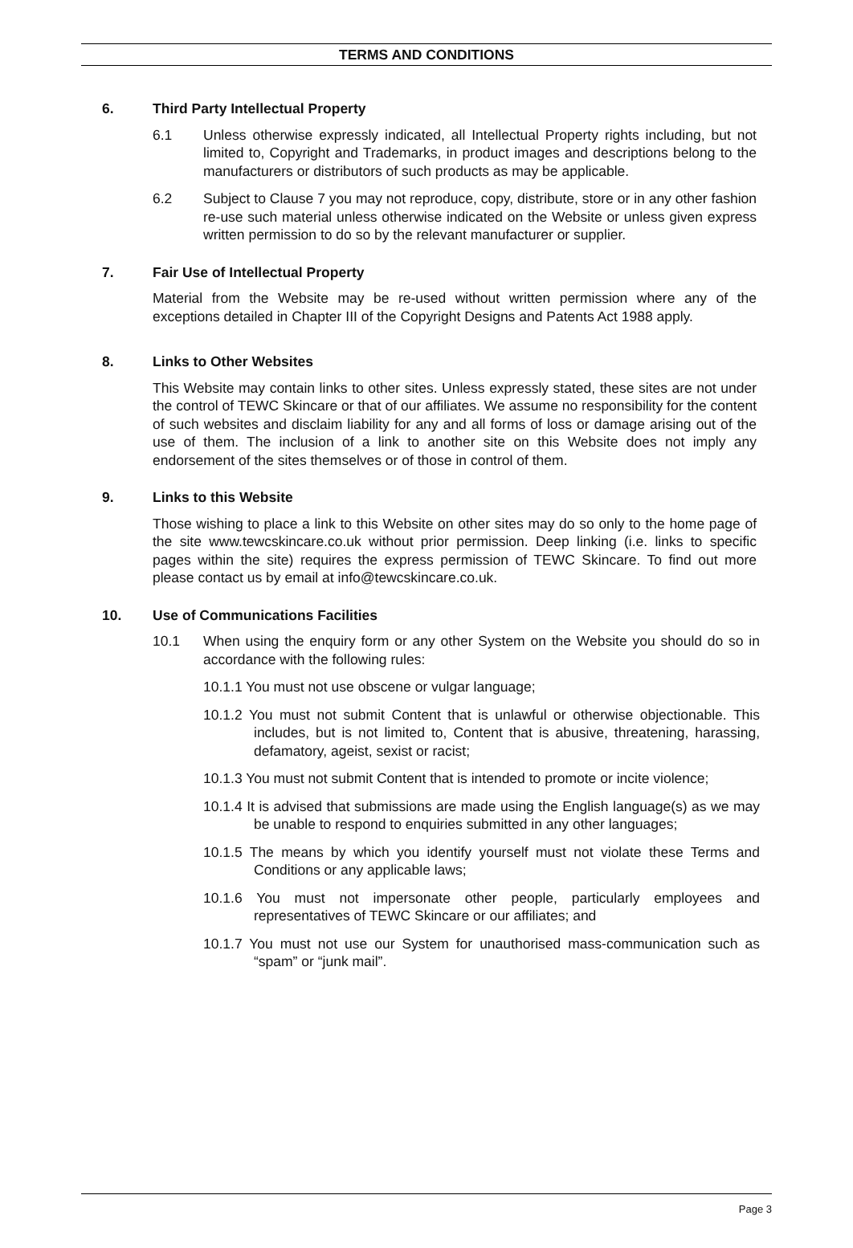TERMS AND CONDITIONS
6. Third Party Intellectual Property
6.1 Unless otherwise expressly indicated, all Intellectual Property rights including, but not limited to, Copyright and Trademarks, in product images and descriptions belong to the manufacturers or distributors of such products as may be applicable.
6.2 Subject to Clause 7 you may not reproduce, copy, distribute, store or in any other fashion re-use such material unless otherwise indicated on the Website or unless given express written permission to do so by the relevant manufacturer or supplier.
7. Fair Use of Intellectual Property
Material from the Website may be re-used without written permission where any of the exceptions detailed in Chapter III of the Copyright Designs and Patents Act 1988 apply.
8. Links to Other Websites
This Website may contain links to other sites. Unless expressly stated, these sites are not under the control of TEWC Skincare or that of our affiliates. We assume no responsibility for the content of such websites and disclaim liability for any and all forms of loss or damage arising out of the use of them. The inclusion of a link to another site on this Website does not imply any endorsement of the sites themselves or of those in control of them.
9. Links to this Website
Those wishing to place a link to this Website on other sites may do so only to the home page of the site www.tewcskincare.co.uk without prior permission. Deep linking (i.e. links to specific pages within the site) requires the express permission of TEWC Skincare. To find out more please contact us by email at info@tewcskincare.co.uk.
10. Use of Communications Facilities
10.1 When using the enquiry form or any other System on the Website you should do so in accordance with the following rules:
10.1.1 You must not use obscene or vulgar language;
10.1.2 You must not submit Content that is unlawful or otherwise objectionable. This includes, but is not limited to, Content that is abusive, threatening, harassing, defamatory, ageist, sexist or racist;
10.1.3 You must not submit Content that is intended to promote or incite violence;
10.1.4 It is advised that submissions are made using the English language(s) as we may be unable to respond to enquiries submitted in any other languages;
10.1.5 The means by which you identify yourself must not violate these Terms and Conditions or any applicable laws;
10.1.6 You must not impersonate other people, particularly employees and representatives of TEWC Skincare or our affiliates; and
10.1.7 You must not use our System for unauthorised mass-communication such as “spam” or “junk mail”.
Page 3